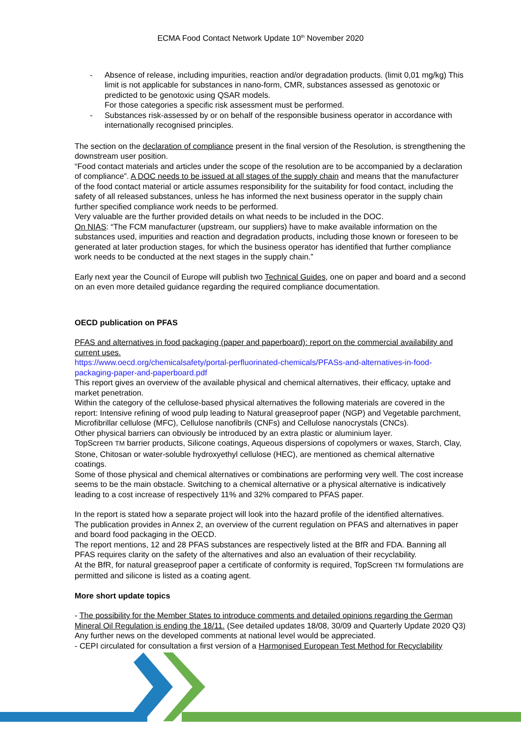ECMA Food Contact Network Update 10<sup>th</sup> November 2020
- Absence of release, including impurities, reaction and/or degradation products. (limit 0,01 mg/kg) This limit is not applicable for substances in nano-form, CMR, substances assessed as genotoxic or predicted to be genotoxic using QSAR models.
For those categories a specific risk assessment must be performed.
- Substances risk-assessed by or on behalf of the responsible business operator in accordance with internationally recognised principles.
The section on the declaration of compliance present in the final version of the Resolution, is strengthening the downstream user position.
“Food contact materials and articles under the scope of the resolution are to be accompanied by a declaration of compliance”. A DOC needs to be issued at all stages of the supply chain and means that the manufacturer of the food contact material or article assumes responsibility for the suitability for food contact, including the safety of all released substances, unless he has informed the next business operator in the supply chain further specified compliance work needs to be performed.
Very valuable are the further provided details on what needs to be included in the DOC.
On NIAS: “The FCM manufacturer (upstream, our suppliers) have to make available information on the substances used, impurities and reaction and degradation products, including those known or foreseen to be generated at later production stages, for which the business operator has identified that further compliance work needs to be conducted at the next stages in the supply chain.”
Early next year the Council of Europe will publish two Technical Guides, one on paper and board and a second on an even more detailed guidance regarding the required compliance documentation.
OECD publication on PFAS
PFAS and alternatives in food packaging (paper and paperboard): report on the commercial availability and current uses.
https://www.oecd.org/chemicalsafety/portal-perfluorinated-chemicals/PFASs-and-alternatives-in-food-packaging-paper-and-paperboard.pdf
This report gives an overview of the available physical and chemical alternatives, their efficacy, uptake and market penetration.
Within the category of the cellulose-based physical alternatives the following materials are covered in the report: Intensive refining of wood pulp leading to Natural greaseproof paper (NGP) and Vegetable parchment, Microfibrillar cellulose (MFC), Cellulose nanofibrils (CNFs) and Cellulose nanocrystals (CNCs).
Other physical barriers can obviously be introduced by an extra plastic or aluminium layer.
TopScreen TM barrier products, Silicone coatings, Aqueous dispersions of copolymers or waxes, Starch, Clay, Stone, Chitosan or water-soluble hydroxyethyl cellulose (HEC), are mentioned as chemical alternative coatings.
Some of those physical and chemical alternatives or combinations are performing very well. The cost increase seems to be the main obstacle. Switching to a chemical alternative or a physical alternative is indicatively leading to a cost increase of respectively 11% and 32% compared to PFAS paper.
In the report is stated how a separate project will look into the hazard profile of the identified alternatives.
The publication provides in Annex 2, an overview of the current regulation on PFAS and alternatives in paper and board food packaging in the OECD.
The report mentions, 12 and 28 PFAS substances are respectively listed at the BfR and FDA. Banning all PFAS requires clarity on the safety of the alternatives and also an evaluation of their recyclability.
At the BfR, for natural greaseproof paper a certificate of conformity is required, TopScreen TM formulations are permitted and silicone is listed as a coating agent.
More short update topics
- The possibility for the Member States to introduce comments and detailed opinions regarding the German Mineral Oil Regulation is ending the 18/11. (See detailed updates 18/08, 30/09 and Quarterly Update 2020 Q3) Any further news on the developed comments at national level would be appreciated.
- CEPI circulated for consultation a first version of a Harmonised European Test Method for Recyclability